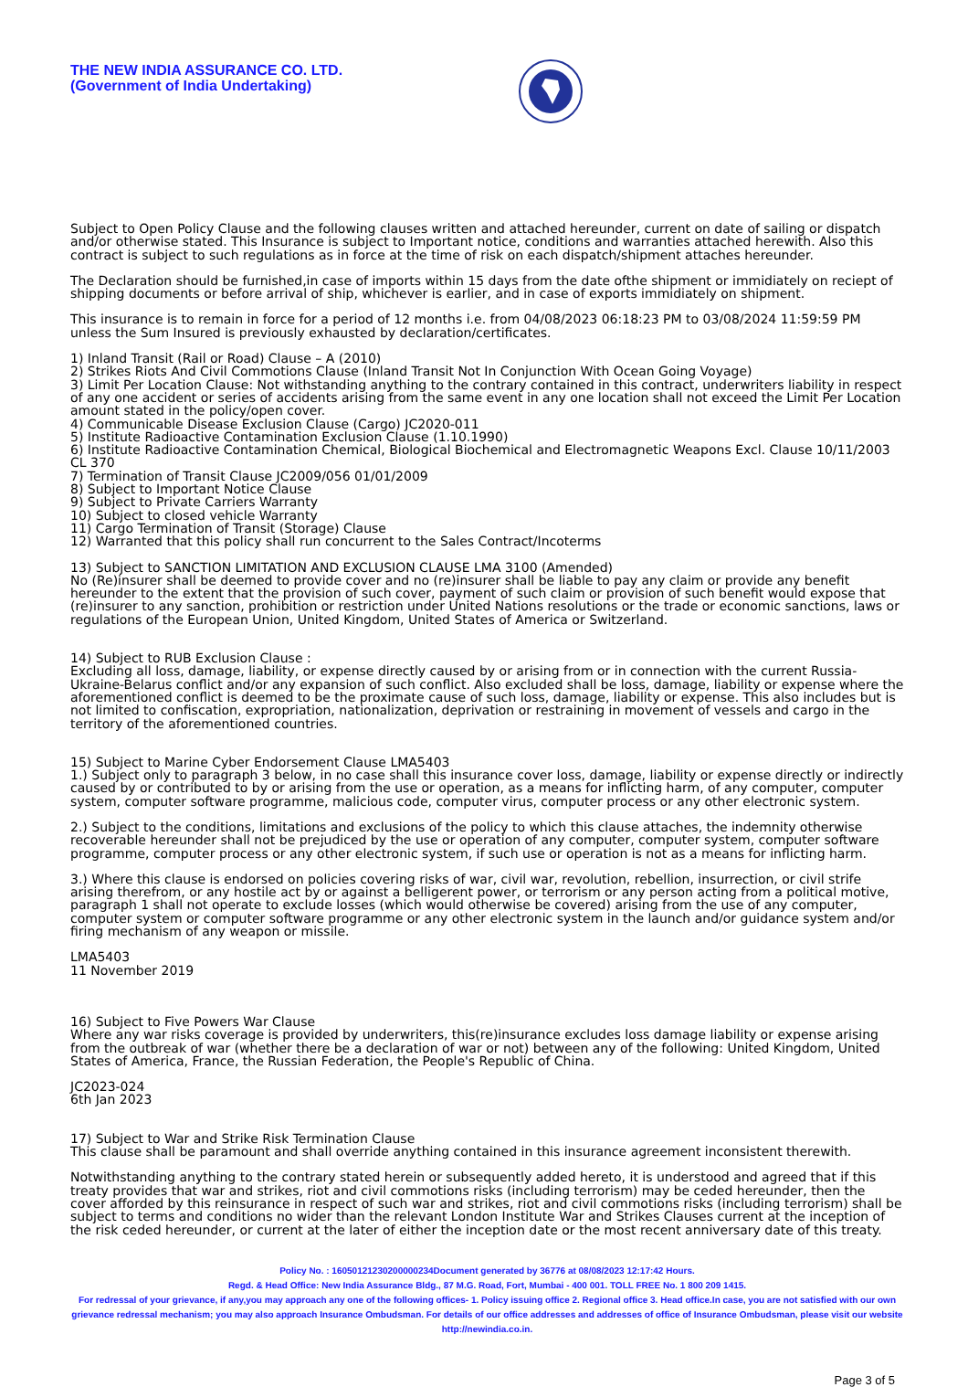THE NEW INDIA ASSURANCE CO. LTD.
(Government of India Undertaking)
Subject to Open Policy Clause and the following clauses written and attached hereunder, current on date of sailing or dispatch and/or otherwise stated. This Insurance is subject to Important notice, conditions and warranties attached herewith. Also this contract is subject to such regulations as in force at the time of risk on each dispatch/shipment attaches hereunder.
The Declaration should be furnished,in case of imports within 15 days from the date ofthe shipment or immidiately on reciept of shipping documents or before arrival of ship, whichever is earlier, and in case of exports immidiately on shipment.
This insurance is to remain in force for a period of 12 months i.e. from 04/08/2023 06:18:23 PM to 03/08/2024 11:59:59 PM unless the Sum Insured is previously exhausted by declaration/certificates.
1) Inland Transit (Rail or Road) Clause – A (2010)
2) Strikes Riots And Civil Commotions Clause (Inland Transit Not In Conjunction With Ocean Going Voyage)
3) Limit Per Location Clause: Not withstanding anything to the contrary contained in this contract, underwriters liability in respect of any one accident or series of accidents arising from the same event in any one location shall not exceed the Limit Per Location amount stated in the policy/open cover.
4) Communicable Disease Exclusion Clause (Cargo) JC2020-011
5) Institute Radioactive Contamination Exclusion Clause (1.10.1990)
6) Institute Radioactive Contamination Chemical, Biological Biochemical and Electromagnetic Weapons Excl. Clause 10/11/2003 CL 370
7) Termination of Transit Clause JC2009/056 01/01/2009
8) Subject to Important Notice Clause
9) Subject to Private Carriers Warranty
10) Subject to closed vehicle Warranty
11) Cargo Termination of Transit (Storage) Clause
12) Warranted that this policy shall run concurrent to the Sales Contract/Incoterms
13) Subject to SANCTION LIMITATION AND EXCLUSION CLAUSE LMA 3100 (Amended)
No (Re)insurer shall be deemed to provide cover and no (re)insurer shall be liable to pay any claim or provide any benefit hereunder to the extent that the provision of such cover, payment of such claim or provision of such benefit would expose that (re)insurer to any sanction, prohibition or restriction under United Nations resolutions or the trade or economic sanctions, laws or regulations of the European Union, United Kingdom, United States of America or Switzerland.
14) Subject to RUB Exclusion Clause :
Excluding all loss, damage, liability, or expense directly caused by or arising from or in connection with the current Russia-Ukraine-Belarus conflict and/or any expansion of such conflict. Also excluded shall be loss, damage, liability or expense where the aforementioned conflict is deemed to be the proximate cause of such loss, damage, liability or expense. This also includes but is not limited to confiscation, expropriation, nationalization, deprivation or restraining in movement of vessels and cargo in the territory of the aforementioned countries.
15) Subject to Marine Cyber Endorsement Clause LMA5403
1.) Subject only to paragraph 3 below, in no case shall this insurance cover loss, damage, liability or expense directly or indirectly caused by or contributed to by or arising from the use or operation, as a means for inflicting harm, of any computer, computer system, computer software programme, malicious code, computer virus, computer process or any other electronic system.
2.) Subject to the conditions, limitations and exclusions of the policy to which this clause attaches, the indemnity otherwise recoverable hereunder shall not be prejudiced by the use or operation of any computer, computer system, computer software programme, computer process or any other electronic system, if such use or operation is not as a means for inflicting harm.
3.) Where this clause is endorsed on policies covering risks of war, civil war, revolution, rebellion, insurrection, or civil strife arising therefrom, or any hostile act by or against a belligerent power, or terrorism or any person acting from a political motive, paragraph 1 shall not operate to exclude losses (which would otherwise be covered) arising from the use of any computer, computer system or computer software programme or any other electronic system in the launch and/or guidance system and/or firing mechanism of any weapon or missile.
LMA5403
11 November 2019
16) Subject to Five Powers War Clause
Where any war risks coverage is provided by underwriters, this(re)insurance excludes loss damage liability or expense arising from the outbreak of war (whether there be a declaration of war or not) between any of the following: United Kingdom, United States of America, France, the Russian Federation, the People's Republic of China.
JC2023-024
6th Jan 2023
17) Subject to War and Strike Risk Termination Clause
This clause shall be paramount and shall override anything contained in this insurance agreement inconsistent therewith.
Notwithstanding anything to the contrary stated herein or subsequently added hereto, it is understood and agreed that if this treaty provides that war and strikes, riot and civil commotions risks (including terrorism) may be ceded hereunder, then the cover afforded by this reinsurance in respect of such war and strikes, riot and civil commotions risks (including terrorism) shall be subject to terms and conditions no wider than the relevant London Institute War and Strikes Clauses current at the inception of the risk ceded hereunder, or current at the later of either the inception date or the most recent anniversary date of this treaty.
Policy No. : 16050121230200000234Document generated by 36776 at 08/08/2023 12:17:42 Hours.
Regd. & Head Office: New India Assurance Bldg., 87 M.G. Road, Fort, Mumbai - 400 001. TOLL FREE No. 1 800 209 1415.
For redressal of your grievance, if any,you may approach any one of the following offices- 1. Policy issuing office 2. Regional office 3. Head office.In case, you are not satisfied with our own grievance redressal mechanism; you may also approach Insurance Ombudsman. For details of our office addresses and addresses of office of Insurance Ombudsman, please visit our website http://newindia.co.in.
Page 3 of 5